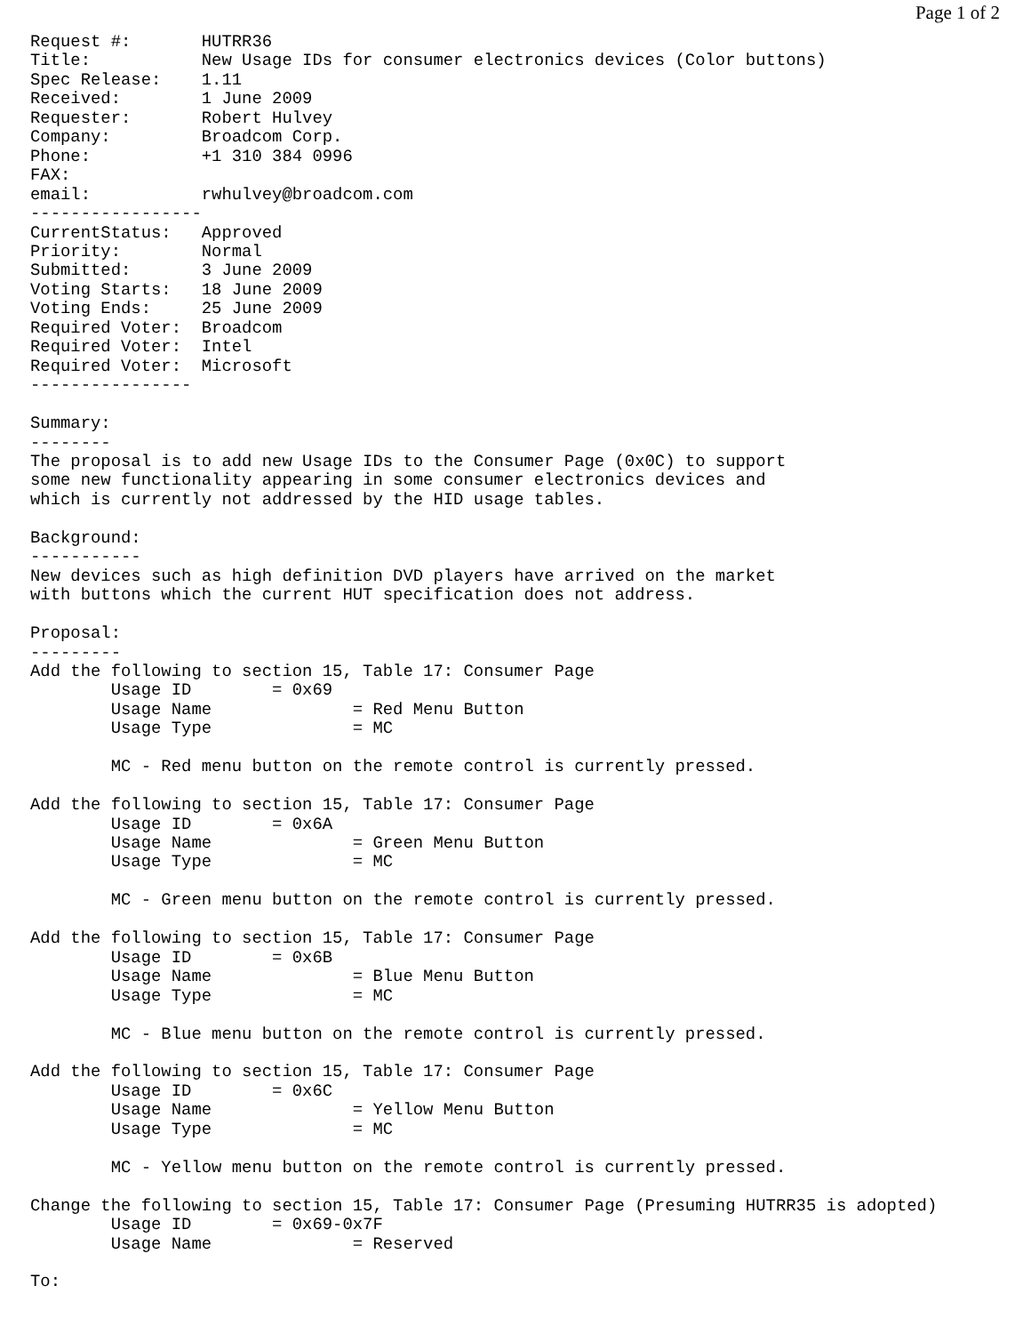Page 1 of 2
Request #:       HUTRR36
Title:           New Usage IDs for consumer electronics devices (Color buttons)
Spec Release:    1.11
Received:        1 June 2009
Requester:       Robert Hulvey
Company:         Broadcom Corp.
Phone:           +1 310 384 0996
FAX:
email:           rwhulvey@broadcom.com
-----------------
CurrentStatus:   Approved
Priority:        Normal
Submitted:       3 June 2009
Voting Starts:   18 June 2009
Voting Ends:     25 June 2009
Required Voter:  Broadcom
Required Voter:  Intel
Required Voter:  Microsoft
----------------

Summary:
--------
The proposal is to add new Usage IDs to the Consumer Page (0x0C) to support
some new functionality appearing in some consumer electronics devices and
which is currently not addressed by the HID usage tables.

Background:
-----------
New devices such as high definition DVD players have arrived on the market
with buttons which the current HUT specification does not address.

Proposal:
---------
Add the following to section 15, Table 17: Consumer Page
        Usage ID        = 0x69
        Usage Name              = Red Menu Button
        Usage Type              = MC

        MC - Red menu button on the remote control is currently pressed.

Add the following to section 15, Table 17: Consumer Page
        Usage ID        = 0x6A
        Usage Name              = Green Menu Button
        Usage Type              = MC

        MC - Green menu button on the remote control is currently pressed.

Add the following to section 15, Table 17: Consumer Page
        Usage ID        = 0x6B
        Usage Name              = Blue Menu Button
        Usage Type              = MC

        MC - Blue menu button on the remote control is currently pressed.

Add the following to section 15, Table 17: Consumer Page
        Usage ID        = 0x6C
        Usage Name              = Yellow Menu Button
        Usage Type              = MC

        MC - Yellow menu button on the remote control is currently pressed.

Change the following to section 15, Table 17: Consumer Page (Presuming HUTRR35 is adopted)
        Usage ID        = 0x69-0x7F
        Usage Name              = Reserved

To: